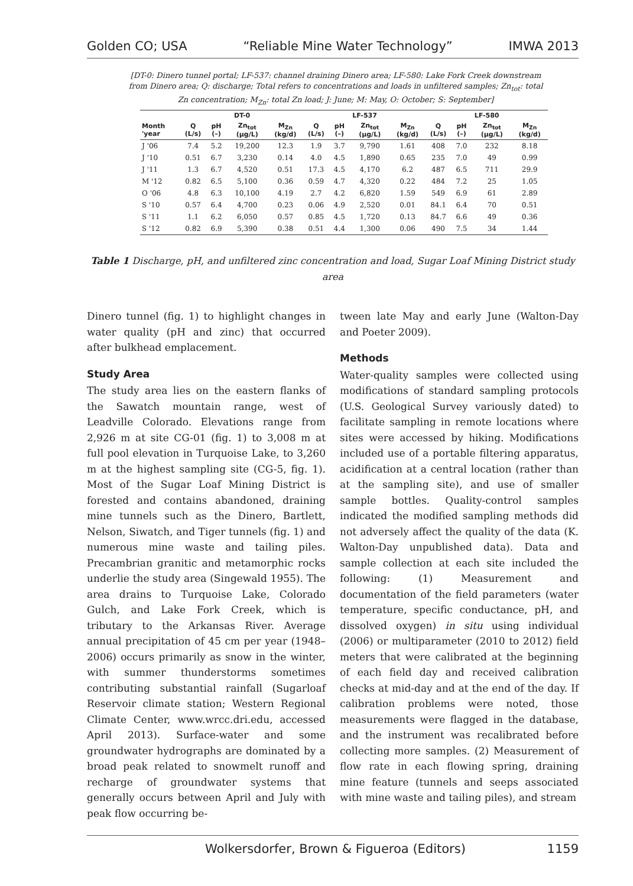Golden CO; USA “Reliable Mine Water Technology” IMWA 2013
[DT-0: Dinero tunnel portal; LF-537: channel draining Dinero area; LF-580: Lake Fork Creek downstream from Dinero area; Q: discharge; Total refers to concentrations and loads in unfiltered samples; Zn<sub>tot</sub>: total Zn concentration; M<sub>Zn</sub>: total Zn load; J: June; M: May, O: October; S: September]
| | DT-0 | | | | LF-537 | | | | LF-580 | | | |
| --- | --- | --- | --- | --- | --- | --- | --- | --- | --- | --- | --- | --- |
| Month 'year | Q (L/s) | pH (–) | Zn<sub>tot</sub> (µg/L) | M<sub>Zn</sub> (kg/d) | Q (L/s) | pH (–) | Zn<sub>tot</sub> (µg/L) | M<sub>Zn</sub> (kg/d) | Q (L/s) | pH (–) | Zn<sub>tot</sub> (µg/L) | M<sub>Zn</sub> (kg/d) |
| J '06 | 7.4 | 5.2 | 19,200 | 12.3 | 1.9 | 3.7 | 9,790 | 1.61 | 408 | 7.0 | 232 | 8.18 |
| J '10 | 0.51 | 6.7 | 3,230 | 0.14 | 4.0 | 4.5 | 1,890 | 0.65 | 235 | 7.0 | 49 | 0.99 |
| J '11 | 1.3 | 6.7 | 4,520 | 0.51 | 17.3 | 4.5 | 4,170 | 6.2 | 487 | 6.5 | 711 | 29.9 |
| M '12 | 0.82 | 6.5 | 5,100 | 0.36 | 0.59 | 4.7 | 4,320 | 0.22 | 484 | 7.2 | 25 | 1.05 |
| O '06 | 4.8 | 6.3 | 10,100 | 4.19 | 2.7 | 4.2 | 6,820 | 1.59 | 549 | 6.9 | 61 | 2.89 |
| S '10 | 0.57 | 6.4 | 4,700 | 0.23 | 0.06 | 4.9 | 2,520 | 0.01 | 84.1 | 6.4 | 70 | 0.51 |
| S '11 | 1.1 | 6.2 | 6,050 | 0.57 | 0.85 | 4.5 | 1,720 | 0.13 | 84.7 | 6.6 | 49 | 0.36 |
| S '12 | 0.82 | 6.9 | 5,390 | 0.38 | 0.51 | 4.4 | 1,300 | 0.06 | 490 | 7.5 | 34 | 1.44 |
Table 1 Discharge, pH, and unfiltered zinc concentration and load, Sugar Loaf Mining District study area
Dinero tunnel (fig. 1) to highlight changes in water quality (pH and zinc) that occurred after bulkhead emplacement.
Study Area
The study area lies on the eastern flanks of the Sawatch mountain range, west of Leadville Colorado. Elevations range from 2,926 m at site CG-01 (fig. 1) to 3,008 m at full pool elevation in Turquoise Lake, to 3,260 m at the highest sampling site (CG-5, fig. 1). Most of the Sugar Loaf Mining District is forested and contains abandoned, draining mine tunnels such as the Dinero, Bartlett, Nelson, Siwatch, and Tiger tunnels (fig. 1) and numerous mine waste and tailing piles. Precambrian granitic and metamorphic rocks underlie the study area (Singewald 1955). The area drains to Turquoise Lake, Colorado Gulch, and Lake Fork Creek, which is tributary to the Arkansas River. Average annual precipitation of 45 cm per year (1948–2006) occurs primarily as snow in the winter, with summer thunderstorms sometimes contributing substantial rainfall (Sugarloaf Reservoir climate station; Western Regional Climate Center, www.wrcc.dri.edu, accessed April 2013). Surface-water and some groundwater hydrographs are dominated by a broad peak related to snowmelt runoff and recharge of groundwater systems that generally occurs between April and July with peak flow occurring be-
tween late May and early June (Walton-Day and Poeter 2009).
Methods
Water-quality samples were collected using modifications of standard sampling protocols (U.S. Geological Survey variously dated) to facilitate sampling in remote locations where sites were accessed by hiking. Modifications included use of a portable filtering apparatus, acidification at a central location (rather than at the sampling site), and use of smaller sample bottles. Quality-control samples indicated the modified sampling methods did not adversely affect the quality of the data (K. Walton-Day unpublished data). Data and sample collection at each site included the following: (1) Measurement and documentation of the field parameters (water temperature, specific conductance, pH, and dissolved oxygen) in situ using individual (2006) or multiparameter (2010 to 2012) field meters that were calibrated at the beginning of each field day and received calibration checks at mid-day and at the end of the day. If calibration problems were noted, those measurements were flagged in the database, and the instrument was recalibrated before collecting more samples. (2) Measurement of flow rate in each flowing spring, draining mine feature (tunnels and seeps associated with mine waste and tailing piles), and stream
Wolkersdorfer, Brown & Figueroa (Editors) 1159